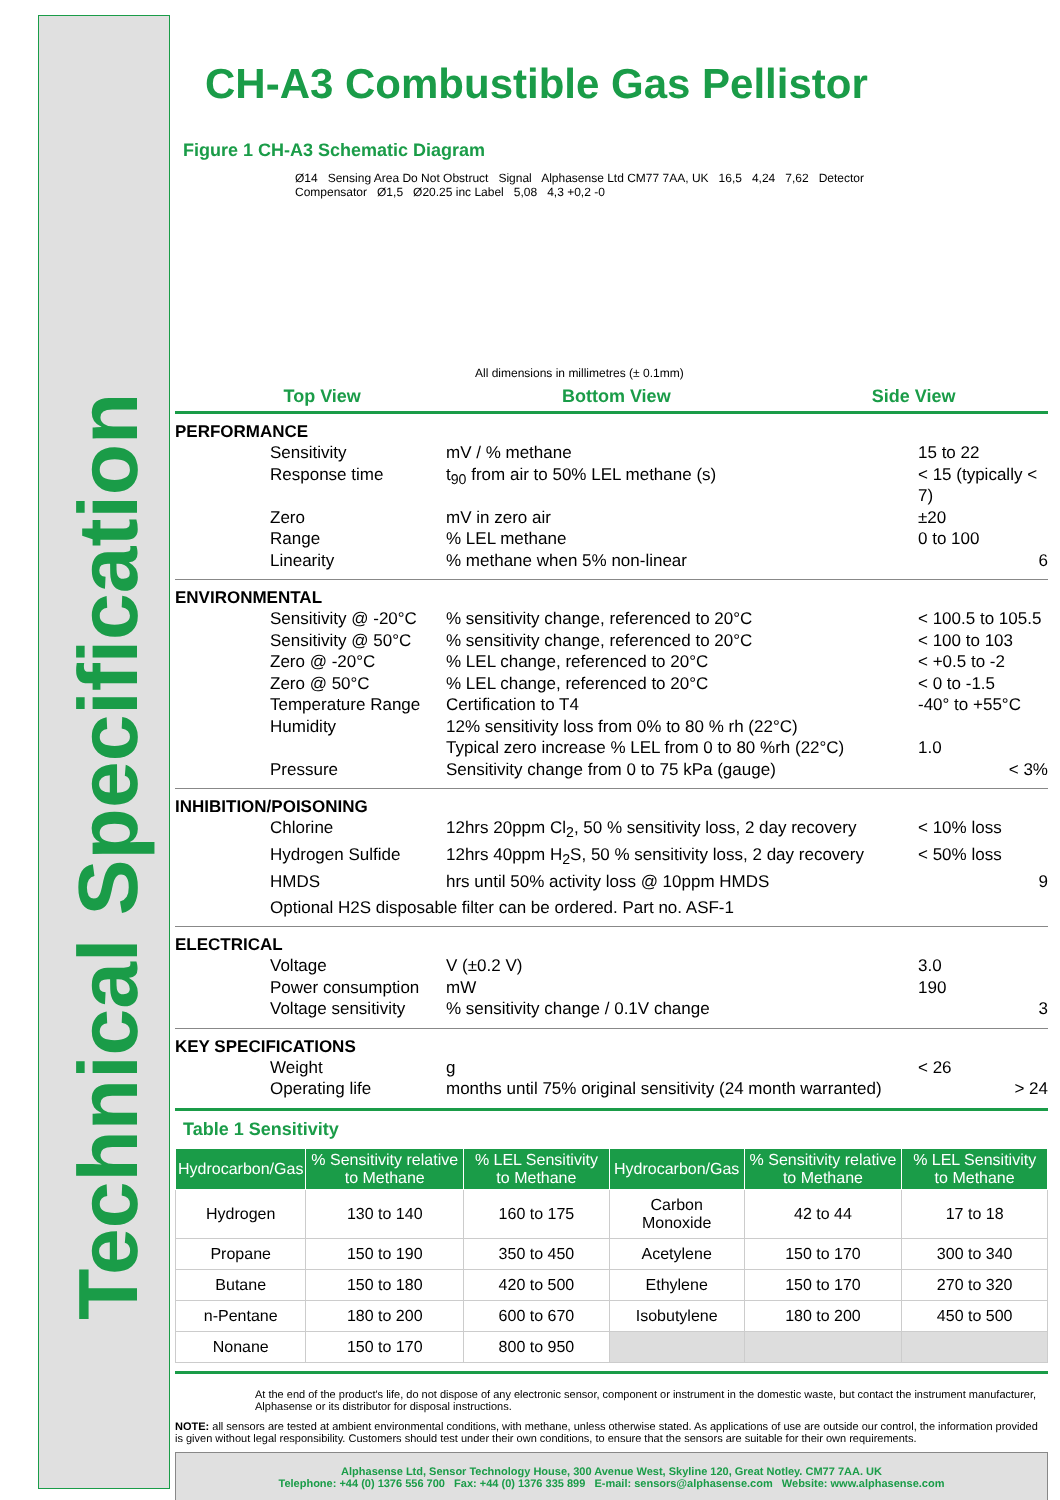Technical Specification
CH-A3 Combustible Gas Pellistor
Figure 1 CH-A3 Schematic Diagram
Ø14 Sensing Area Do Not Obstruct Signal Alphasense Ltd CM77 7AA, UK 16,5 4,24 7,62 Detector Compensator Ø1,5 Ø20.25 inc Label 5,08 4,3 +0,2 -0
All dimensions in millimetres (± 0.1mm)
Top View Bottom View Side View
PERFORMANCE
Sensitivity mV / % methane 15 to 22 Response time t<sub>90</sub> from air to 50% LEL methane (s) < 15 (typically < 7) Zero mV in zero air ±20 Range% LEL methane 0 to 100 Linearity% methane when 5% non-linear 6
ENVIRONMENTAL
Sensitivity @ -20°C% sensitivity change, referenced to 20°C < 100.5 to 105.5 Sensitivity @ 50°C% sensitivity change, referenced to 20°C < 100 to 103 Zero @ -20°C% LEL change, referenced to 20°C < +0.5 to -2 Zero @ 50°C% LEL change, referenced to 20°C < 0 to -1.5 Temperature Range Certification to T4 -40° to +55°C Humidity 12% sensitivity loss from 0% to 80 % rh (22°C) Typical zero increase % LEL from 0 to 80 %rh (22°C) 1.0 Pressure Sensitivity change from 0 to 75 kPa (gauge) < 3%
INHIBITION/POISONING
Chlorine 12hrs 20ppm Cl<sub>2</sub>, 50 % sensitivity loss, 2 day recovery < 10% loss Hydrogen Sulfide 12hrs 40ppm H<sub>2</sub>S, 50 % sensitivity loss, 2 day recovery < 50% loss HMDS hrs until 50% activity loss @ 10ppm HMDS 9
Optional H2S disposable filter can be ordered. Part no. ASF-1
ELECTRICAL
Voltage V (±0.2 V) 3.0 Power consumption mW 190 Voltage sensitivity% sensitivity change / 0.1V change 3
KEY SPECIFICATIONS
Weight g < 26 Operating life months until 75% original sensitivity (24 month warranted) > 24
Table 1 Sensitivity
| Hydrocarbon/Gas | % Sensitivity relative to Methane | % LEL Sensitivity to Methane | Hydrocarbon/Gas | % Sensitivity relative to Methane | % LEL Sensitivity to Methane |
| --- | --- | --- | --- | --- | --- |
| Hydrogen | 130 to 140 | 160 to 175 | Carbon Monoxide | 42 to 44 | 17 to 18 |
| Propane | 150 to 190 | 350 to 450 | Acetylene | 150 to 170 | 300 to 340 |
| Butane | 150 to 180 | 420 to 500 | Ethylene | 150 to 170 | 270 to 320 |
| n-Pentane | 180 to 200 | 600 to 670 | Isobutylene | 180 to 200 | 450 to 500 |
| Nonane | 150 to 170 | 800 to 950 | | | |
At the end of the product's life, do not dispose of any electronic sensor, component or instrument in the domestic waste, but contact the instrument manufacturer, Alphasense or its distributor for disposal instructions.
NOTE: all sensors are tested at ambient environmental conditions, with methane, unless otherwise stated. As applications of use are outside our control, the information provided is given without legal responsibility. Customers should test under their own conditions, to ensure that the sensors are suitable for their own requirements.
Alphasense Ltd, Sensor Technology House, 300 Avenue West, Skyline 120, Great Notley. CM77 7AA. UK
Telephone: +44 (0) 1376 556 700 Fax: +44 (0) 1376 335 899 E-mail: sensors@alphasense.com Website: www.alphasense.com